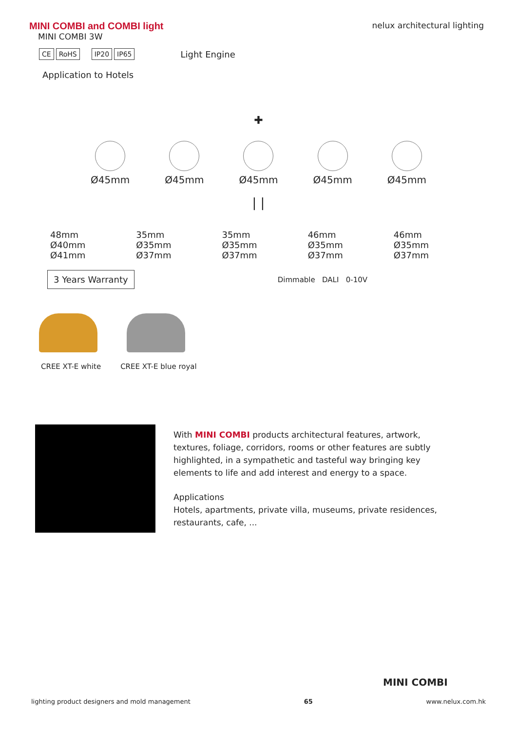MINI COMBI and COMBI light
nelux architectural lighting
MINI COMBI 3W
CE RoHS IP20 IP65 Light Engine
Application to Hotels
✚
Ø45mm Ø45mm Ø45mm Ø45mm Ø45mm
| |
48mm
Ø40mm
Ø41mm
35mm
Ø35mm
Ø37mm
35mm
Ø35mm
Ø37mm
46mm
Ø35mm
Ø37mm
46mm
Ø35mm
Ø37mm
3 Years Warranty Dimmable DALI 0-10V
CREE XT-E white CREE XT-E blue royal
With MINI COMBI products architectural features, artwork, textures, foliage, corridors, rooms or other features are subtly highlighted, in a sympathetic and tasteful way bringing key elements to life and add interest and energy to a space.
Applications
Hotels, apartments, private villa, museums, private residences, restaurants, cafe, ...
MINI COMBI
lighting product designers and mold management 65 www.nelux.com.hk